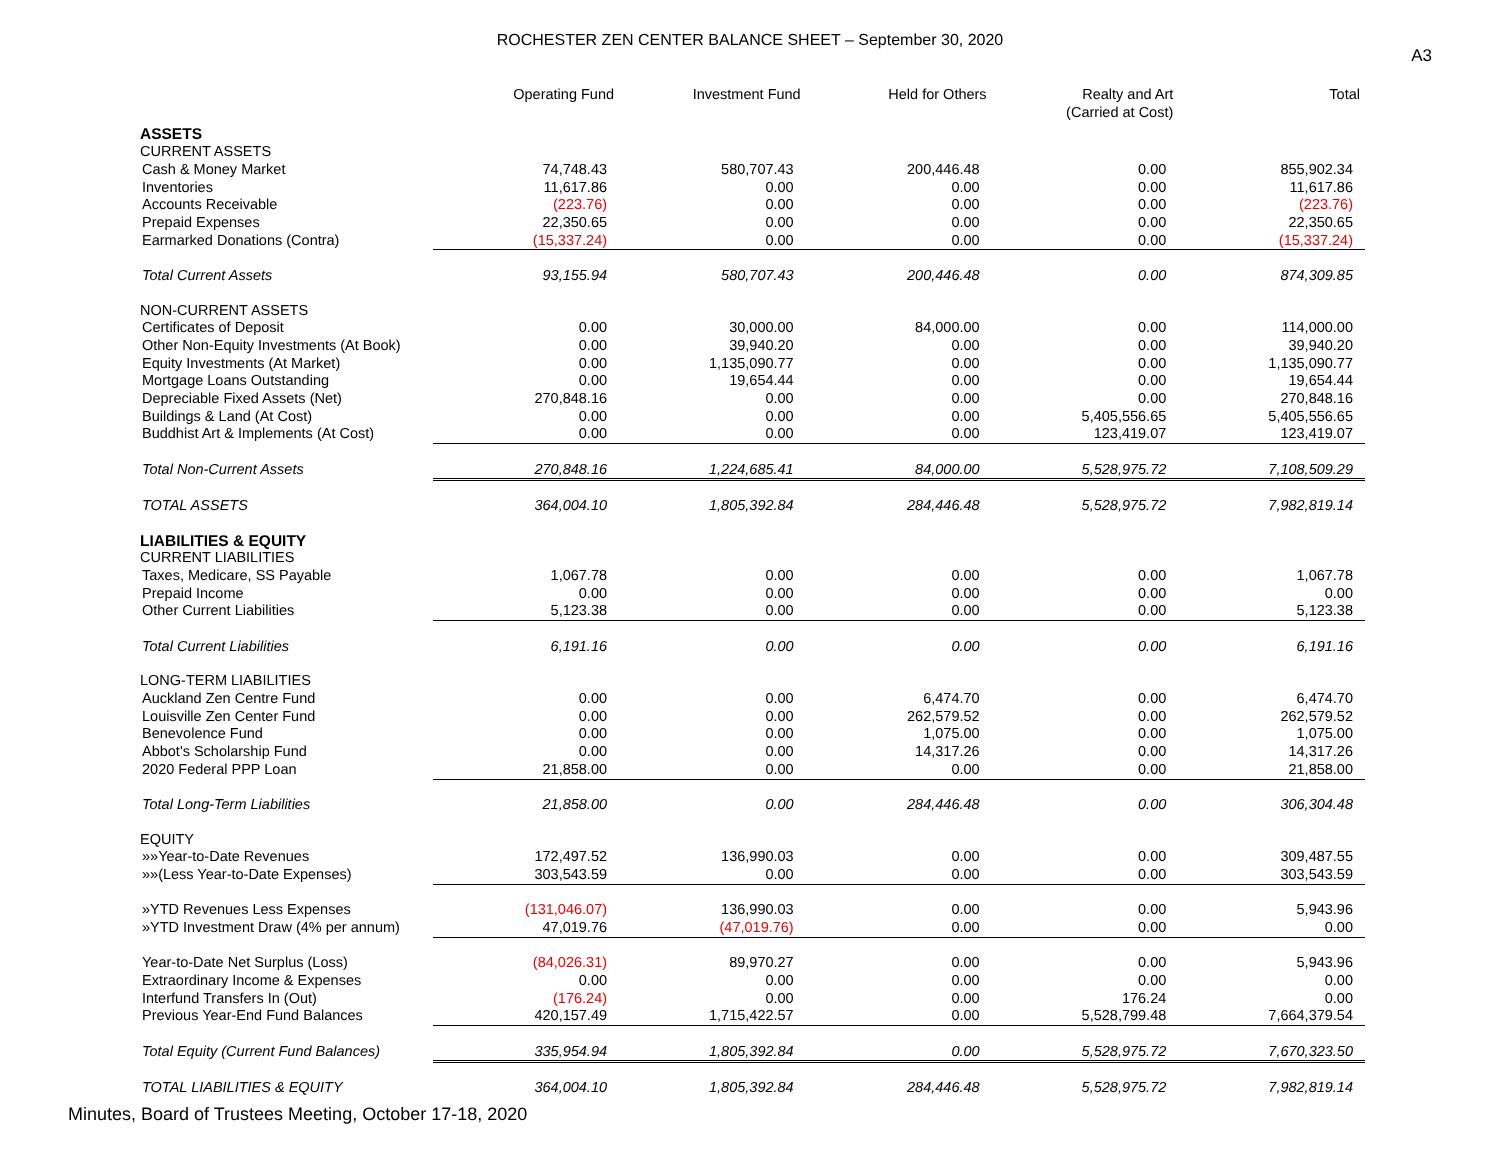ROCHESTER ZEN CENTER BALANCE SHEET – September 30, 2020
A3
| | Operating Fund | Investment Fund | Held for Others | Realty and Art (Carried at Cost) | Total |
| --- | --- | --- | --- | --- | --- |
| ASSETS | | | | | |
| CURRENT ASSETS | | | | | |
| Cash & Money Market | 74,748.43 | 580,707.43 | 200,446.48 | 0.00 | 855,902.34 |
| Inventories | 11,617.86 | 0.00 | 0.00 | 0.00 | 11,617.86 |
| Accounts Receivable | (223.76) | 0.00 | 0.00 | 0.00 | (223.76) |
| Prepaid Expenses | 22,350.65 | 0.00 | 0.00 | 0.00 | 22,350.65 |
| Earmarked Donations (Contra) | (15,337.24) | 0.00 | 0.00 | 0.00 | (15,337.24) |
| Total Current Assets | 93,155.94 | 580,707.43 | 200,446.48 | 0.00 | 874,309.85 |
| NON-CURRENT ASSETS | | | | | |
| Certificates of Deposit | 0.00 | 30,000.00 | 84,000.00 | 0.00 | 114,000.00 |
| Other Non-Equity Investments (At Book) | 0.00 | 39,940.20 | 0.00 | 0.00 | 39,940.20 |
| Equity Investments (At Market) | 0.00 | 1,135,090.77 | 0.00 | 0.00 | 1,135,090.77 |
| Mortgage Loans Outstanding | 0.00 | 19,654.44 | 0.00 | 0.00 | 19,654.44 |
| Depreciable Fixed Assets (Net) | 270,848.16 | 0.00 | 0.00 | 0.00 | 270,848.16 |
| Buildings & Land (At Cost) | 0.00 | 0.00 | 0.00 | 5,405,556.65 | 5,405,556.65 |
| Buddhist Art & Implements (At Cost) | 0.00 | 0.00 | 0.00 | 123,419.07 | 123,419.07 |
| Total Non-Current Assets | 270,848.16 | 1,224,685.41 | 84,000.00 | 5,528,975.72 | 7,108,509.29 |
| TOTAL ASSETS | 364,004.10 | 1,805,392.84 | 284,446.48 | 5,528,975.72 | 7,982,819.14 |
| LIABILITIES & EQUITY | | | | | |
| CURRENT LIABILITIES | | | | | |
| Taxes, Medicare, SS Payable | 1,067.78 | 0.00 | 0.00 | 0.00 | 1,067.78 |
| Prepaid Income | 0.00 | 0.00 | 0.00 | 0.00 | 0.00 |
| Other Current Liabilities | 5,123.38 | 0.00 | 0.00 | 0.00 | 5,123.38 |
| Total Current Liabilities | 6,191.16 | 0.00 | 0.00 | 0.00 | 6,191.16 |
| LONG-TERM LIABILITIES | | | | | |
| Auckland Zen Centre Fund | 0.00 | 0.00 | 6,474.70 | 0.00 | 6,474.70 |
| Louisville Zen Center Fund | 0.00 | 0.00 | 262,579.52 | 0.00 | 262,579.52 |
| Benevolence Fund | 0.00 | 0.00 | 1,075.00 | 0.00 | 1,075.00 |
| Abbot's Scholarship Fund | 0.00 | 0.00 | 14,317.26 | 0.00 | 14,317.26 |
| 2020 Federal PPP Loan | 21,858.00 | 0.00 | 0.00 | 0.00 | 21,858.00 |
| Total Long-Term Liabilities | 21,858.00 | 0.00 | 284,446.48 | 0.00 | 306,304.48 |
| EQUITY | | | | | |
| »»Year-to-Date Revenues | 172,497.52 | 136,990.03 | 0.00 | 0.00 | 309,487.55 |
| »»(Less Year-to-Date Expenses) | 303,543.59 | 0.00 | 0.00 | 0.00 | 303,543.59 |
| »YTD Revenues Less Expenses | (131,046.07) | 136,990.03 | 0.00 | 0.00 | 5,943.96 |
| »YTD Investment Draw (4% per annum) | 47,019.76 | (47,019.76) | 0.00 | 0.00 | 0.00 |
| Year-to-Date Net Surplus (Loss) | (84,026.31) | 89,970.27 | 0.00 | 0.00 | 5,943.96 |
| Extraordinary Income & Expenses | 0.00 | 0.00 | 0.00 | 0.00 | 0.00 |
| Interfund Transfers In (Out) | (176.24) | 0.00 | 0.00 | 176.24 | 0.00 |
| Previous Year-End Fund Balances | 420,157.49 | 1,715,422.57 | 0.00 | 5,528,799.48 | 7,664,379.54 |
| Total Equity (Current Fund Balances) | 335,954.94 | 1,805,392.84 | 0.00 | 5,528,975.72 | 7,670,323.50 |
| TOTAL LIABILITIES & EQUITY | 364,004.10 | 1,805,392.84 | 284,446.48 | 5,528,975.72 | 7,982,819.14 |
Minutes, Board of Trustees Meeting, October 17-18, 2020